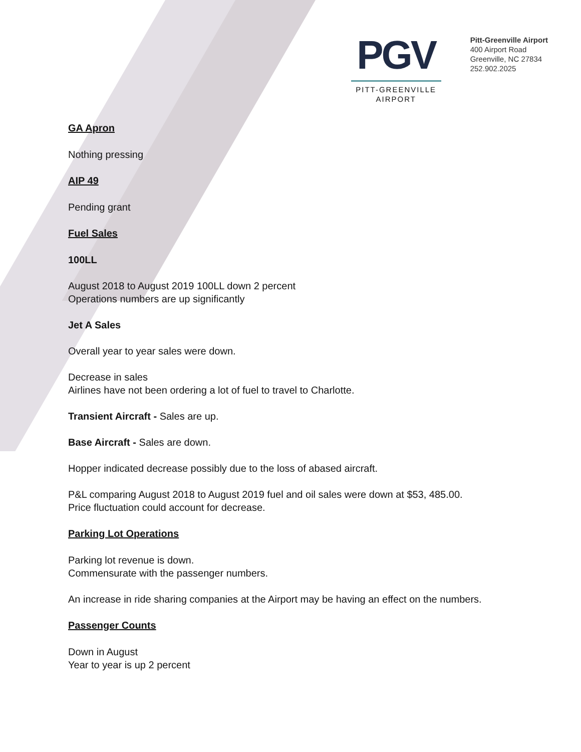PGV
PITT-GREENVILLE
AIRPORT
Pitt-Greenville Airport
400 Airport Road
Greenville, NC 27834
252.902.2025
GA Apron
Nothing pressing
AIP 49
Pending grant
Fuel Sales
100LL
August 2018 to August 2019 100LL down 2 percent
Operations numbers are up significantly
Jet A Sales
Overall year to year sales were down.
Decrease in sales
Airlines have not been ordering a lot of fuel to travel to Charlotte.
Transient Aircraft - Sales are up.
Base Aircraft - Sales are down.
Hopper indicated decrease possibly due to the loss of abased aircraft.
P&L comparing August 2018 to August 2019 fuel and oil sales were down at $53, 485.00.
Price fluctuation could account for decrease.
Parking Lot Operations
Parking lot revenue is down.
Commensurate with the passenger numbers.
An increase in ride sharing companies at the Airport may be having an effect on the numbers.
Passenger Counts
Down in August
Year to year is up 2 percent